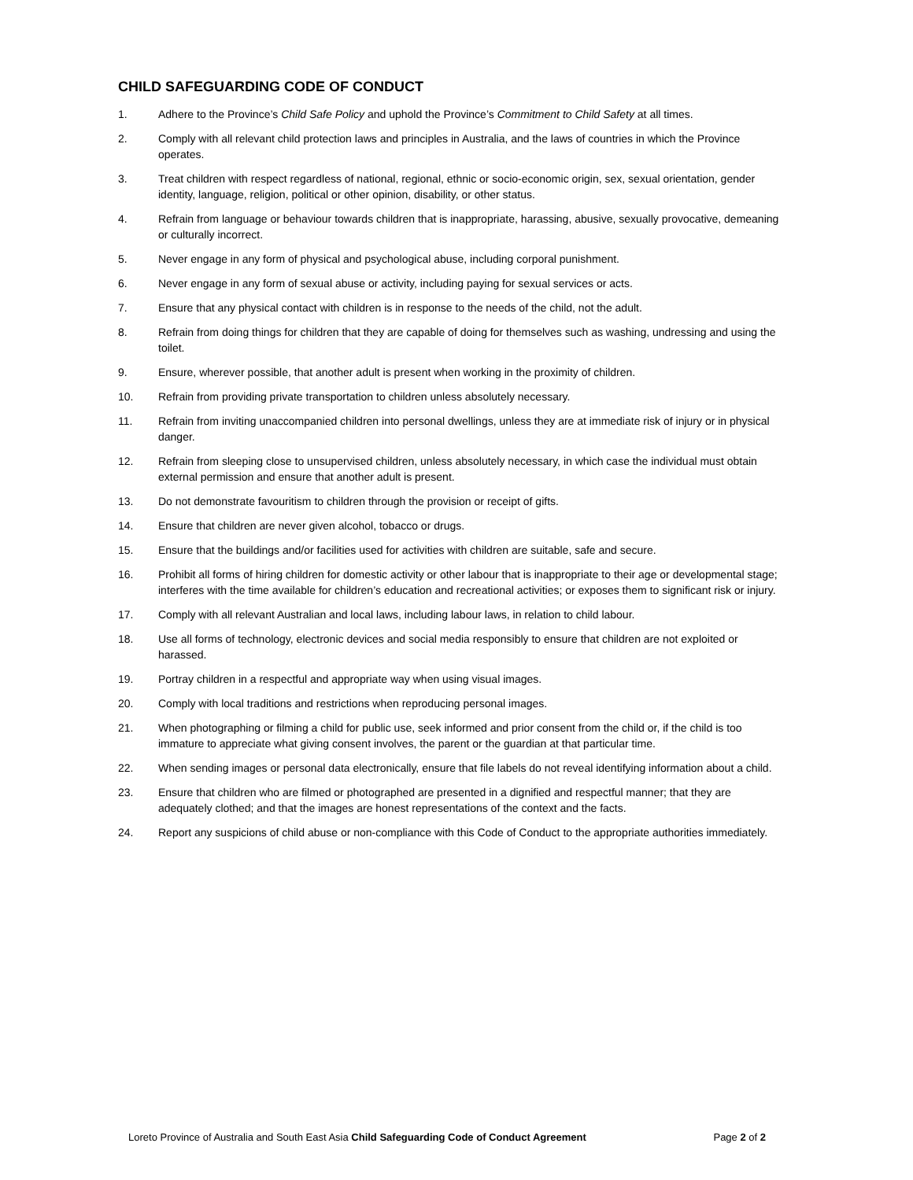CHILD SAFEGUARDING CODE OF CONDUCT
1. Adhere to the Province’s Child Safe Policy and uphold the Province’s Commitment to Child Safety at all times.
2. Comply with all relevant child protection laws and principles in Australia, and the laws of countries in which the Province operates.
3. Treat children with respect regardless of national, regional, ethnic or socio-economic origin, sex, sexual orientation, gender identity, language, religion, political or other opinion, disability, or other status.
4. Refrain from language or behaviour towards children that is inappropriate, harassing, abusive, sexually provocative, demeaning or culturally incorrect.
5. Never engage in any form of physical and psychological abuse, including corporal punishment.
6. Never engage in any form of sexual abuse or activity, including paying for sexual services or acts.
7. Ensure that any physical contact with children is in response to the needs of the child, not the adult.
8. Refrain from doing things for children that they are capable of doing for themselves such as washing, undressing and using the toilet.
9. Ensure, wherever possible, that another adult is present when working in the proximity of children.
10. Refrain from providing private transportation to children unless absolutely necessary.
11. Refrain from inviting unaccompanied children into personal dwellings, unless they are at immediate risk of injury or in physical danger.
12. Refrain from sleeping close to unsupervised children, unless absolutely necessary, in which case the individual must obtain external permission and ensure that another adult is present.
13. Do not demonstrate favouritism to children through the provision or receipt of gifts.
14. Ensure that children are never given alcohol, tobacco or drugs.
15. Ensure that the buildings and/or facilities used for activities with children are suitable, safe and secure.
16. Prohibit all forms of hiring children for domestic activity or other labour that is inappropriate to their age or developmental stage; interferes with the time available for children’s education and recreational activities; or exposes them to significant risk or injury.
17. Comply with all relevant Australian and local laws, including labour laws, in relation to child labour.
18. Use all forms of technology, electronic devices and social media responsibly to ensure that children are not exploited or harassed.
19. Portray children in a respectful and appropriate way when using visual images.
20. Comply with local traditions and restrictions when reproducing personal images.
21. When photographing or filming a child for public use, seek informed and prior consent from the child or, if the child is too immature to appreciate what giving consent involves, the parent or the guardian at that particular time.
22. When sending images or personal data electronically, ensure that file labels do not reveal identifying information about a child.
23. Ensure that children who are filmed or photographed are presented in a dignified and respectful manner; that they are adequately clothed; and that the images are honest representations of the context and the facts.
24. Report any suspicions of child abuse or non-compliance with this Code of Conduct to the appropriate authorities immediately.
Loreto Province of Australia and South East Asia Child Safeguarding Code of Conduct Agreement Page 2 of 2